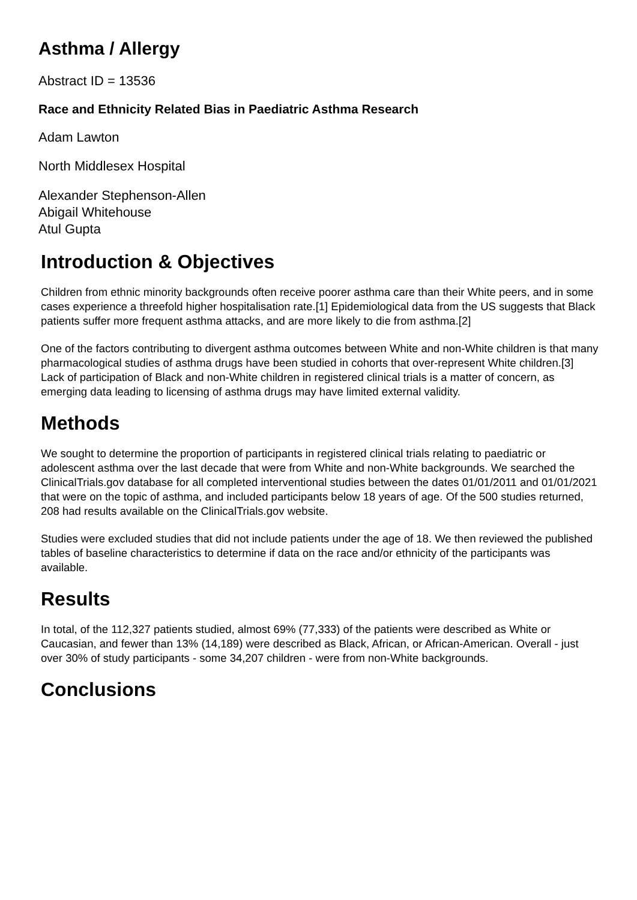Asthma / Allergy
Abstract ID = 13536
Race and Ethnicity Related Bias in Paediatric Asthma Research
Adam Lawton
North Middlesex Hospital
Alexander Stephenson-Allen
Abigail Whitehouse
Atul Gupta
Introduction & Objectives
Children from ethnic minority backgrounds often receive poorer asthma care than their White peers, and in some cases experience a threefold higher hospitalisation rate.[1] Epidemiological data from the US suggests that Black patients suffer more frequent asthma attacks, and are more likely to die from asthma.[2]
One of the factors contributing to divergent asthma outcomes between White and non-White children is that many pharmacological studies of asthma drugs have been studied in cohorts that over-represent White children.[3] Lack of participation of Black and non-White children in registered clinical trials is a matter of concern, as emerging data leading to licensing of asthma drugs may have limited external validity.
Methods
We sought to determine the proportion of participants in registered clinical trials relating to paediatric or adolescent asthma over the last decade that were from White and non-White backgrounds. We searched the ClinicalTrials.gov database for all completed interventional studies between the dates 01/01/2011 and 01/01/2021 that were on the topic of asthma, and included participants below 18 years of age. Of the 500 studies returned, 208 had results available on the ClinicalTrials.gov website.
Studies were excluded studies that did not include patients under the age of 18. We then reviewed the published tables of baseline characteristics to determine if data on the race and/or ethnicity of the participants was available.
Results
In total, of the 112,327 patients studied, almost 69% (77,333) of the patients were described as White or Caucasian, and fewer than 13% (14,189) were described as Black, African, or African-American. Overall - just over 30% of study participants - some 34,207 children - were from non-White backgrounds.
Conclusions